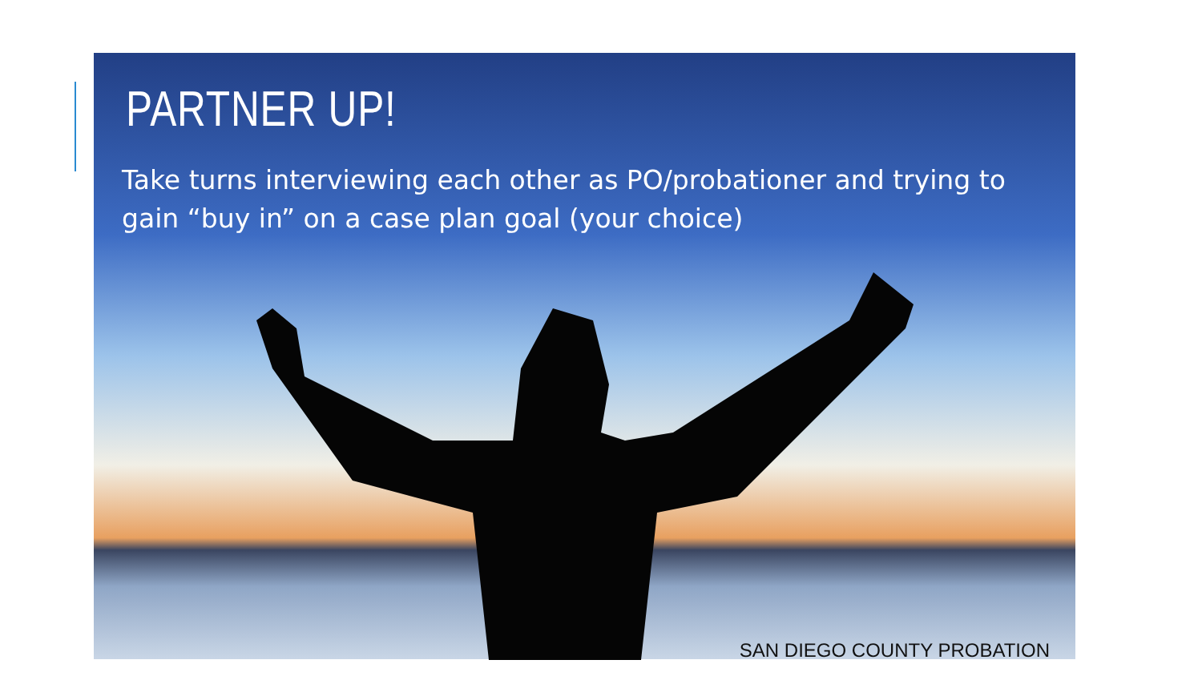PARTNER UP!
Take turns interviewing each other as PO/probationer and trying to gain “buy in” on a case plan goal (your choice)
SAN DIEGO COUNTY PROBATION